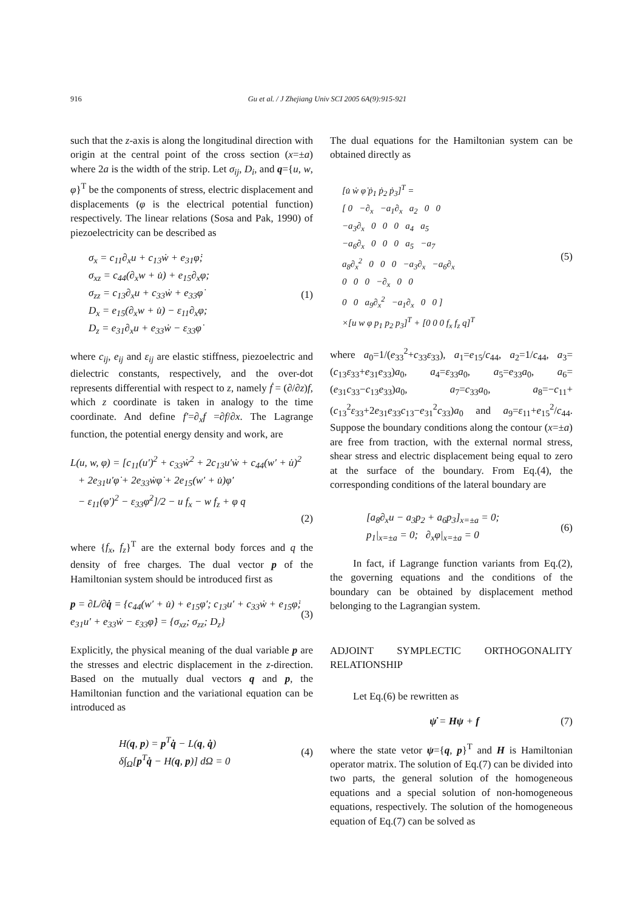916 Gu et al. / J Zhejiang Univ SCI 2005 6A(9):915-921
such that the z-axis is along the longitudinal direction with origin at the central point of the cross section (x=±a) where 2a is the width of the strip. Let σ<sub>ij</sub>, D<sub>i</sub>, and q={u, w, φ}<sup>T</sup> be the components of stress, electric displacement and displacements (φ is the electrical potential function) respectively. The linear relations (Sosa and Pak, 1990) of piezoelectricity can be described as
σ<sub>x</sub> = c<sub>11</sub>∂<sub>x</sub>u + c<sub>13</sub>ẇ + e<sub>31</sub>φ̇;
σ<sub>xz</sub> = c<sub>44</sub>(∂<sub>x</sub>w + u̇) + e<sub>15</sub>∂<sub>x</sub>φ;
σ<sub>zz</sub> = c<sub>13</sub>∂<sub>x</sub>u + c<sub>33</sub>ẇ + e<sub>33</sub>φ̇
D<sub>x</sub> = e<sub>15</sub>(∂<sub>x</sub>w + u̇) − ε<sub>11</sub>∂<sub>x</sub>φ;
D<sub>z</sub> = e<sub>31</sub>∂<sub>x</sub>u + e<sub>33</sub>ẇ − ε<sub>33</sub>φ̇
(1)
where c<sub>ij</sub>, e<sub>ij</sub> and ε<sub>ij</sub> are elastic stiffness, piezoelectric and dielectric constants, respectively, and the over-dot represents differential with respect to z, namely ḟ = (∂/∂z)f, which z coordinate is taken in analogy to the time coordinate. And define f′=∂<sub>x</sub>f =∂f/∂x. The Lagrange function, the potential energy density and work, are
L(u, w, φ) = [c<sub>11</sub>(u′)<sup>2</sup> + c<sub>33</sub>ẇ<sup>2</sup> + 2c<sub>13</sub>u′ẇ + c<sub>44</sub>(w′ + u̇)<sup>2</sup>
+ 2e<sub>31</sub>u′φ̇ + 2e<sub>33</sub>ẇφ̇ + 2e<sub>15</sub>(w′ + u̇)φ′
− ε<sub>11</sub>(φ′)<sup>2</sup> − ε<sub>33</sub>φ̇<sup>2</sup>]/2 − u f<sub>x</sub> − w f<sub>z</sub> + φ q
(2)
where {f<sub>x</sub>, f<sub>z</sub>}<sup>T</sup> are the external body forces and q the density of free charges. The dual vector p of the Hamiltonian system should be introduced first as
p = ∂L/∂q̇ = {c<sub>44</sub>(w′ + u̇) + e<sub>15</sub>φ′; c<sub>13</sub>u′ + c<sub>33</sub>ẇ + e<sub>15</sub>φ̇; e<sub>31</sub>u′ + e<sub>33</sub>ẇ − ε<sub>33</sub>φ̇} = {σ<sub>xz</sub>; σ<sub>zz</sub>; D<sub>z</sub>}
(3)
Explicitly, the physical meaning of the dual variable p are the stresses and electric displacement in the z-direction. Based on the mutually dual vectors q and p, the Hamiltonian function and the variational equation can be introduced as
H(q, p) = p<sup>T</sup>q̇ − L(q, q̇)
δ∫<sub>Ω</sub>[p<sup>T</sup>q̇ − H(q, p)] dΩ = 0
(4)
The dual equations for the Hamiltonian system can be obtained directly as
[u̇ ẇ φ̇ ṗ<sub>1</sub> ṗ<sub>2</sub> ṗ<sub>3</sub>]<sup>T</sup> =
[ 0 −∂<sub>x</sub> −a<sub>1</sub>∂<sub>x</sub> a<sub>2</sub> 0 0
−a<sub>3</sub>∂<sub>x</sub> 0 0 0 a<sub>4</sub> a<sub>5</sub>
−a<sub>6</sub>∂<sub>x</sub> 0 0 0 a<sub>5</sub> −a<sub>7</sub>
a<sub>8</sub>∂<sub>x</sub><sup>2</sup> 0 0 0 −a<sub>3</sub>∂<sub>x</sub> −a<sub>6</sub>∂<sub>x</sub>
0 0 0 −∂<sub>x</sub> 0 0
0 0 a<sub>9</sub>∂<sub>x</sub><sup>2</sup> −a<sub>1</sub>∂<sub>x</sub> 0 0 ]
×[u w φ p<sub>1</sub> p<sub>2</sub> p<sub>3</sub>]<sup>T</sup> + [0 0 0 f<sub>x</sub> f<sub>z</sub> q]<sup>T</sup>
(5)
where a<sub>0</sub>=1/(e<sub>33</sub><sup>2</sup>+c<sub>33</sub>ε<sub>33</sub>), a<sub>1</sub>=e<sub>15</sub>/c<sub>44</sub>, a<sub>2</sub>=1/c<sub>44</sub>, a<sub>3</sub>=(c<sub>13</sub>ε<sub>33</sub>+e<sub>31</sub>e<sub>33</sub>)a<sub>0</sub>, a<sub>4</sub>=ε<sub>33</sub>a<sub>0</sub>, a<sub>5</sub>=e<sub>33</sub>a<sub>0</sub>, a<sub>6</sub>=(e<sub>31</sub>c<sub>33</sub>−c<sub>13</sub>e<sub>33</sub>)a<sub>0</sub>, a<sub>7</sub>=c<sub>33</sub>a<sub>0</sub>, a<sub>8</sub>=−c<sub>11</sub>+(c<sub>13</sub><sup>2</sup>ε<sub>33</sub>+2e<sub>31</sub>e<sub>33</sub>c<sub>13</sub>−e<sub>31</sub><sup>2</sup>c<sub>33</sub>)a<sub>0</sub> and a<sub>9</sub>=ε<sub>11</sub>+e<sub>15</sub><sup>2</sup>/c<sub>44</sub>. Suppose the boundary conditions along the contour (x=±a) are free from traction, with the external normal stress, shear stress and electric displacement being equal to zero at the surface of the boundary. From Eq.(4), the corresponding conditions of the lateral boundary are
[a<sub>8</sub>∂<sub>x</sub>u − a<sub>3</sub>p<sub>2</sub> + a<sub>6</sub>p<sub>3</sub>]<sub>x=±a</sub> = 0;
p<sub>1</sub>|<sub>x=±a</sub> = 0; ∂<sub>x</sub>φ|<sub>x=±a</sub> = 0
(6)
In fact, if Lagrange function variants from Eq.(2), the governing equations and the conditions of the boundary can be obtained by displacement method belonging to the Lagrangian system.
ADJOINT SYMPLECTIC ORTHOGONALITY RELATIONSHIP
Let Eq.(6) be rewritten as
ψ̇ = Hψ + f (7)
where the state vetor ψ={q, p}<sup>T</sup> and H is Hamiltonian operator matrix. The solution of Eq.(7) can be divided into two parts, the general solution of the homogeneous equations and a special solution of non-homogeneous equations, respectively. The solution of the homogeneous equation of Eq.(7) can be solved as